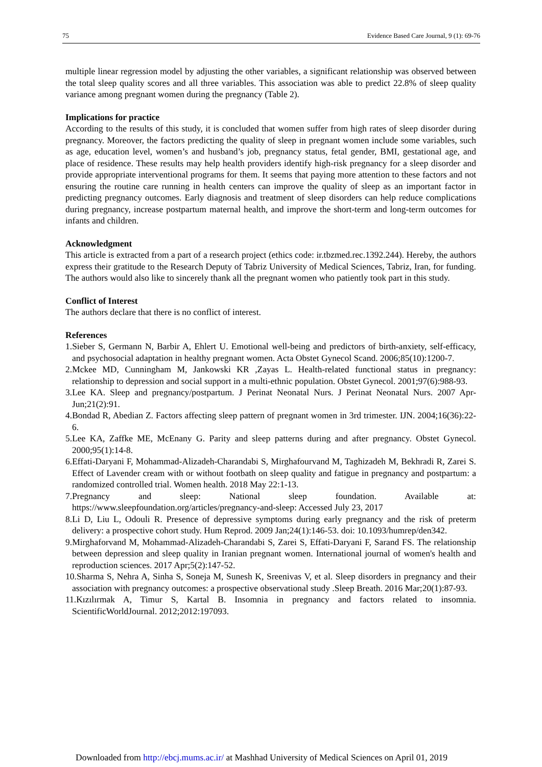75 Evidence Based Care Journal, 9 (1): 69-76
multiple linear regression model by adjusting the other variables, a significant relationship was observed between the total sleep quality scores and all three variables. This association was able to predict 22.8% of sleep quality variance among pregnant women during the pregnancy (Table 2).
Implications for practice
According to the results of this study, it is concluded that women suffer from high rates of sleep disorder during pregnancy. Moreover, the factors predicting the quality of sleep in pregnant women include some variables, such as age, education level, women’s and husband’s job, pregnancy status, fetal gender, BMI, gestational age, and place of residence. These results may help health providers identify high-risk pregnancy for a sleep disorder and provide appropriate interventional programs for them. It seems that paying more attention to these factors and not ensuring the routine care running in health centers can improve the quality of sleep as an important factor in predicting pregnancy outcomes. Early diagnosis and treatment of sleep disorders can help reduce complications during pregnancy, increase postpartum maternal health, and improve the short-term and long-term outcomes for infants and children.
Acknowledgment
This article is extracted from a part of a research project (ethics code: ir.tbzmed.rec.1392.244). Hereby, the authors express their gratitude to the Research Deputy of Tabriz University of Medical Sciences, Tabriz, Iran, for funding. The authors would also like to sincerely thank all the pregnant women who patiently took part in this study.
Conflict of Interest
The authors declare that there is no conflict of interest.
References
1.Sieber S, Germann N, Barbir A, Ehlert U. Emotional well-being and predictors of birth-anxiety, self-efficacy, and psychosocial adaptation in healthy pregnant women. Acta Obstet Gynecol Scand. 2006;85(10):1200-7.
2.Mckee MD, Cunningham M, Jankowski KR ,Zayas L. Health-related functional status in pregnancy: relationship to depression and social support in a multi-ethnic population. Obstet Gynecol. 2001;97(6):988-93.
3.Lee KA. Sleep and pregnancy/postpartum. J Perinat Neonatal Nurs. J Perinat Neonatal Nurs. 2007 Apr-Jun;21(2):91.
4.Bondad R, Abedian Z. Factors affecting sleep pattern of pregnant women in 3rd trimester. IJN. 2004;16(36):22-6.
5.Lee KA, Zaffke ME, McEnany G. Parity and sleep patterns during and after pregnancy. Obstet Gynecol. 2000;95(1):14-8.
6.Effati-Daryani F, Mohammad-Alizadeh-Charandabi S, Mirghafourvand M, Taghizadeh M, Bekhradi R, Zarei S. Effect of Lavender cream with or without footbath on sleep quality and fatigue in pregnancy and postpartum: a randomized controlled trial. Women health. 2018 May 22:1-13.
7.Pregnancy and sleep: National sleep foundation. Available at: https://www.sleepfoundation.org/articles/pregnancy-and-sleep: Accessed July 23, 2017
8.Li D, Liu L, Odouli R. Presence of depressive symptoms during early pregnancy and the risk of preterm delivery: a prospective cohort study. Hum Reprod. 2009 Jan;24(1):146-53. doi: 10.1093/humrep/den342.
9.Mirghaforvand M, Mohammad-Alizadeh-Charandabi S, Zarei S, Effati-Daryani F, Sarand FS. The relationship between depression and sleep quality in Iranian pregnant women. International journal of women's health and reproduction sciences. 2017 Apr;5(2):147-52.
10.Sharma S, Nehra A, Sinha S, Soneja M, Sunesh K, Sreenivas V, et al. Sleep disorders in pregnancy and their association with pregnancy outcomes: a prospective observational study .Sleep Breath. 2016 Mar;20(1):87-93.
11.Kızılırmak A, Timur S, Kartal B. Insomnia in pregnancy and factors related to insomnia. ScientificWorldJournal. 2012;2012:197093.
Downloaded from http://ebcj.mums.ac.ir/ at Mashhad University of Medical Sciences on April 01, 2019